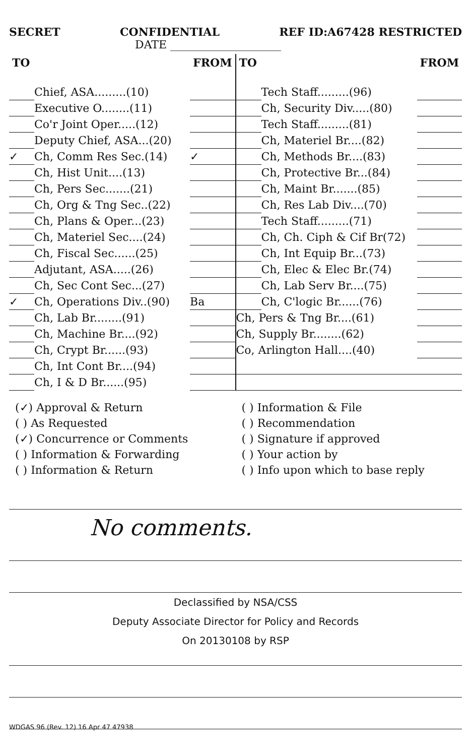SECRET CONFIDENTIAL REF ID:A67428 RESTRICTED
DATE ____________________
| TO | | FROM |
| --- | --- | --- |
| | Chief, ASA.........(10) | |
| | Executive O........(11) | |
| | Co'r Joint Oper.....(12) | |
| | Deputy Chief, ASA...(20) | |
| ✓ | Ch, Comm Res Sec.(14) | ✓ |
| | Ch, Hist Unit....(13) | |
| | Ch, Pers Sec.......(21) | |
| | Ch, Org & Tng Sec..(22) | |
| | Ch, Plans & Oper...(23) | |
| | Ch, Materiel Sec....(24) | |
| | Ch, Fiscal Sec......(25) | |
| | Adjutant, ASA.....(26) | |
| | Ch, Sec Cont Sec...(27) | |
| ✓ | Ch, Operations Div..(90) | Ba |
| | Ch, Lab Br........(91) | |
| | Ch, Machine Br....(92) | |
| | Ch, Crypt Br......(93) | |
| | Ch, Int Cont Br....(94) | |
| | Ch, I & D Br......(95) | |
| TO | | FROM |
| --- | --- | --- |
| | Tech Staff.........(96) | |
| | Ch, Security Div.....(80) | |
| | Tech Staff.........(81) | |
| | Ch, Materiel Br....(82) | |
| | Ch, Methods Br....(83) | |
| | Ch, Protective Br...(84) | |
| | Ch, Maint Br.......(85) | |
| | Ch, Res Lab Div....(70) | |
| | Tech Staff.........(71) | |
| | Ch, Ch. Ciph & Cif Br(72) | |
| | Ch, Int Equip Br...(73) | |
| | Ch, Elec & Elec Br.(74) | |
| | Ch, Lab Serv Br....(75) | |
| | Ch, C'logic Br......(76) | |
| Ch, Pers & Tng Br....(61) | | |
| Ch, Supply Br........(62) | | |
| Co, Arlington Hall....(40) | | |
(✓) Approval & Return
( ) As Requested
(✓) Concurrence or Comments
( ) Information & Forwarding
( ) Information & Return
( ) Information & File
( ) Recommendation
( ) Signature if approved
( ) Your action by
( ) Info upon which to base reply
No comments.
Declassified by NSA/CSS
Deputy Associate Director for Policy and Records
On 20130108 by RSP
WDGAS 96 (Rev. 12) 16 Apr 47 47938